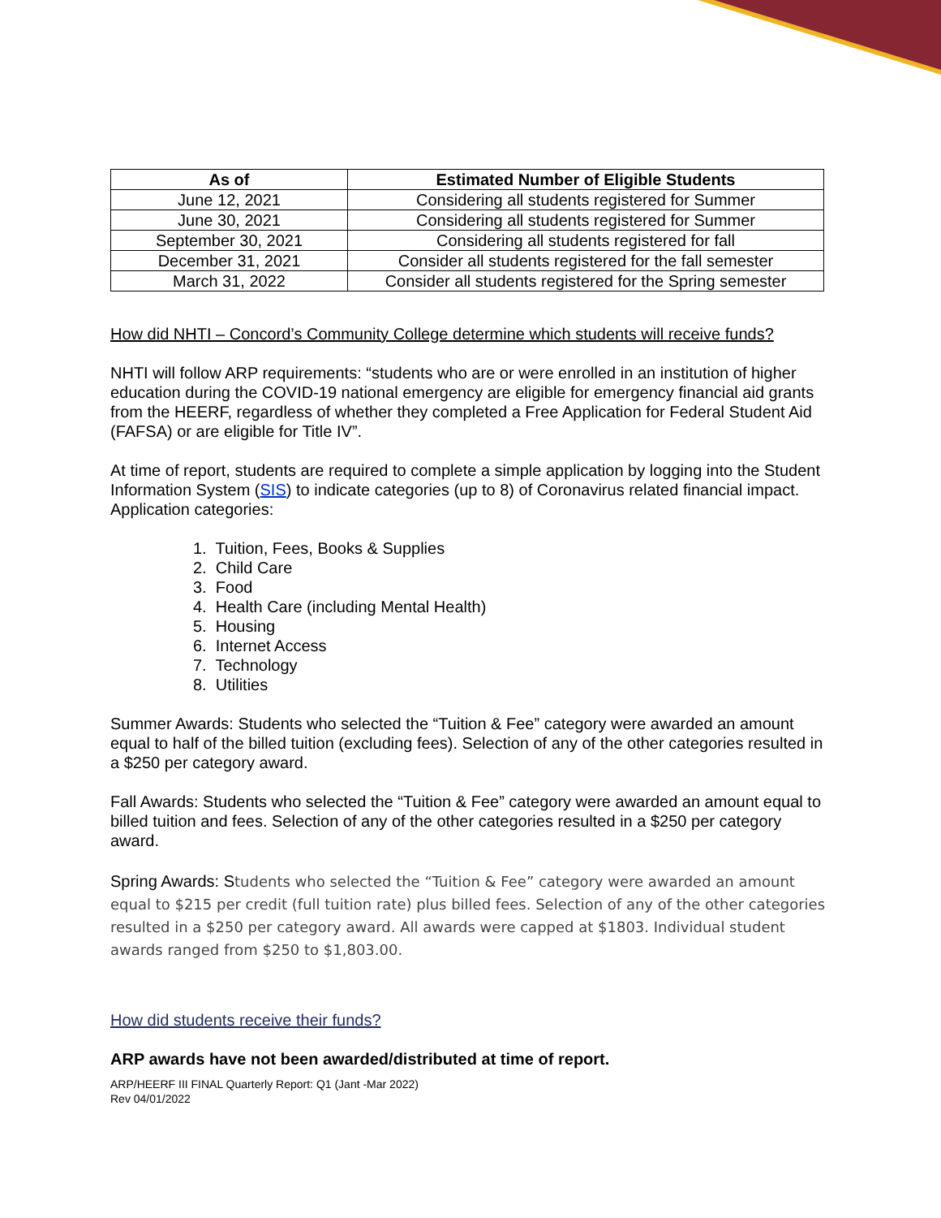| As of | Estimated Number of Eligible Students |
| --- | --- |
| June 12, 2021 | Considering all students registered for Summer |
| June 30, 2021 | Considering all students registered for Summer |
| September 30, 2021 | Considering all students registered for fall |
| December 31, 2021 | Consider all students registered for the fall semester |
| March 31, 2022 | Consider all students registered for the Spring semester |
How did NHTI – Concord’s Community College determine which students will receive funds?
NHTI will follow ARP requirements: “students who are or were enrolled in an institution of higher education during the COVID-19 national emergency are eligible for emergency financial aid grants from the HEERF, regardless of whether they completed a Free Application for Federal Student Aid (FAFSA) or are eligible for Title IV”.
At time of report, students are required to complete a simple application by logging into the Student Information System (SIS) to indicate categories (up to 8) of Coronavirus related financial impact. Application categories:
1. Tuition, Fees, Books & Supplies
2. Child Care
3. Food
4. Health Care (including Mental Health)
5. Housing
6. Internet Access
7. Technology
8. Utilities
Summer Awards: Students who selected the “Tuition & Fee” category were awarded an amount equal to half of the billed tuition (excluding fees). Selection of any of the other categories resulted in a $250 per category award.
Fall Awards: Students who selected the “Tuition & Fee” category were awarded an amount equal to billed tuition and fees. Selection of any of the other categories resulted in a $250 per category award.
Spring Awards: Students who selected the “Tuition & Fee” category were awarded an amount equal to $215 per credit (full tuition rate) plus billed fees. Selection of any of the other categories resulted in a $250 per category award. All awards were capped at $1803. Individual student awards ranged from $250 to $1,803.00.
How did students receive their funds?
ARP awards have not been awarded/distributed at time of report.
ARP/HEERF III FINAL Quarterly Report: Q1 (Jant -Mar 2022)
Rev 04/01/2022